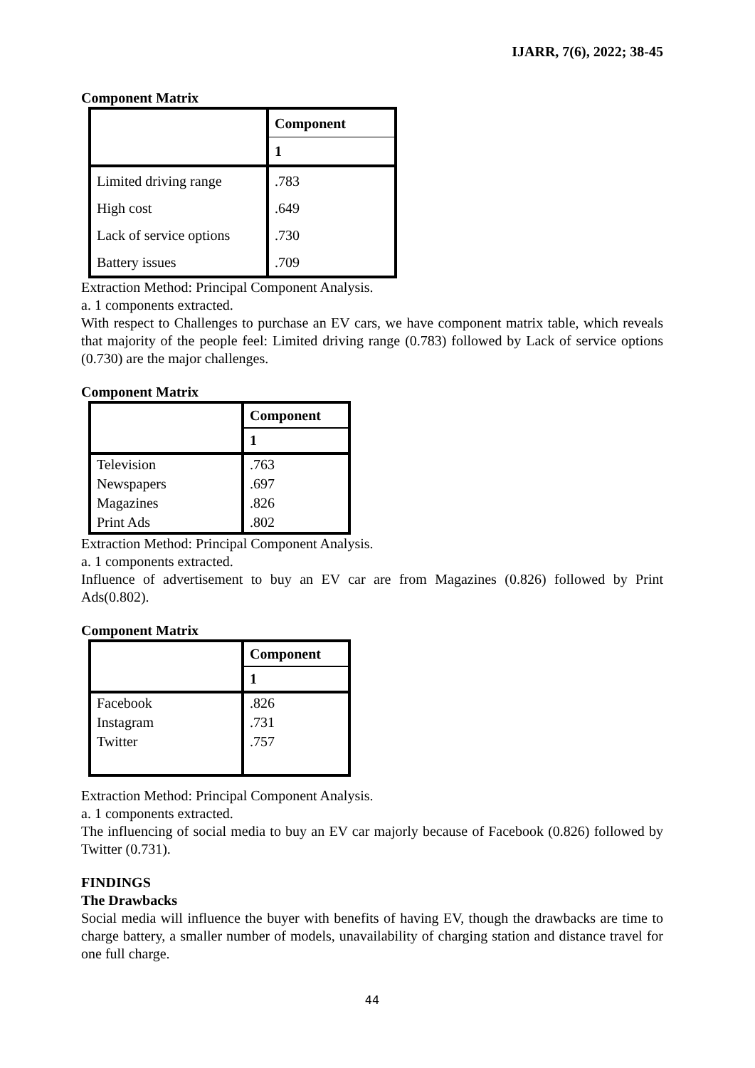IJARR, 7(6), 2022; 38-45
Component Matrix
| | Component |
| --- | --- |
| | 1 |
| Limited driving range | .783 |
| High cost | .649 |
| Lack of service options | .730 |
| Battery issues | .709 |
Extraction Method: Principal Component Analysis.
a. 1 components extracted.
With respect to Challenges to purchase an EV cars, we have component matrix table, which reveals that majority of the people feel: Limited driving range (0.783) followed by Lack of service options (0.730) are the major challenges.
Component Matrix
| | Component |
| --- | --- |
| | 1 |
| Television | .763 |
| Newspapers | .697 |
| Magazines | .826 |
| Print Ads | .802 |
Extraction Method: Principal Component Analysis.
a. 1 components extracted.
Influence of advertisement to buy an EV car are from Magazines (0.826) followed by Print Ads(0.802).
Component Matrix
| | Component |
| --- | --- |
| | 1 |
| Facebook | .826 |
| Instagram | .731 |
| Twitter | .757 |
Extraction Method: Principal Component Analysis.
a. 1 components extracted.
The influencing of social media to buy an EV car majorly because of Facebook (0.826) followed by Twitter (0.731).
FINDINGS
The Drawbacks
Social media will influence the buyer with benefits of having EV, though the drawbacks are time to charge battery, a smaller number of models, unavailability of charging station and distance travel for one full charge.
44